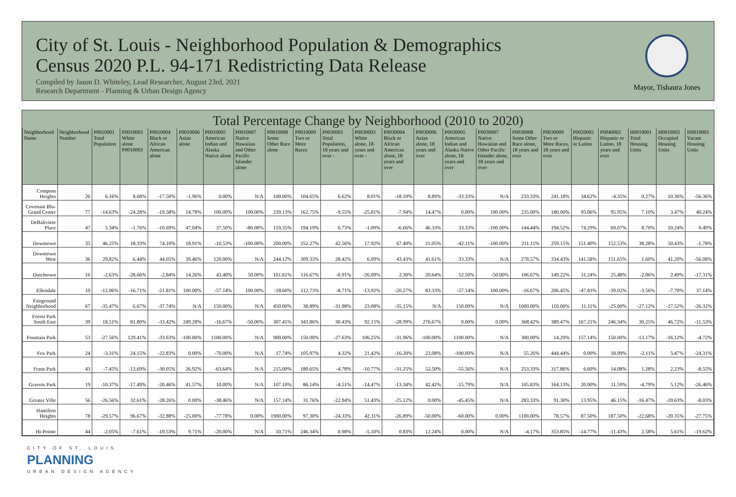City of St. Louis - Neighborhood Population & Demographics
Census 2020 P.L. 94-171 Redistricting Data Release
Compiled by Jason D. Whiteley, Lead Researcher, August 23rd, 2021
Research Department - Planning & Urban Design Agency
Mayor, Tishaura Jones
Total Percentage Change by Neighborhood (2010 to 2020)
| Neighborhood Name | Neighborhood Number | P0010001 Total Population | P0010003 White alone P0010003 | P0010004 Black or African American alone | P0010006 Asian alone | P0010005 American Indian and Alaska Native alone | P0010007 Native Hawaiian and Other Pacific Islander alone | P0010008 Some Other Race alone | P0010009 Two or More Races | P0030001 Total Population, 18 years and over - | P0030003 White alone, 18 years and over - | P0030004 Black or African American alone, 18 years and over | P0030006 Asian alone, 18 years and over | P0030005 American Indian and Alaska Native alone, 18 years and over | P0030007 Native Hawaiian and Other Pacific Islander alone, 18 years and over | P0030008 Some Other Race alone, 18 years and over | P0030009 Two or More Races, 18 years and over | P0020002 Hispanic or Latino | P0040002 Hispanic or Latino, 18 years and over | H0010001 Total Housing Units | H0010002 Occupied Housing Units | H0010003 Vacant Housing Units |
| --- | --- | --- | --- | --- | --- | --- | --- | --- | --- | --- | --- | --- | --- | --- | --- | --- | --- | --- | --- | --- | --- | --- |
| Compton Heights | 26 | 6.16% | 8.68% | -17.50% | -1.96% | 0.00% | N/A | 100.00% | 104.65% | 6.62% | 8.01% | -18.10% | 8.89% | -33.33% | N/A | 233.33% | 241.18% | 34.62% | -4.35% | 0.27% | 10.36% | -56.36% |
| Covenant Blu-Grand Center | 77 | -14.63% | -24.28% | -19.58% | 14.78% | 100.00% | 100.00% | 239.13% | 162.75% | -9.55% | -25.81% | -7.94% | 14.47% | 0.00% | 100.00% | 235.00% | 180.00% | 95.06% | 95.95% | 7.10% | 3.47% | 40.24% |
| DeBaliviere Place | 47 | 5.34% | -1.76% | -10.69% | 47.04% | 37.50% | -80.00% | 119.35% | 194.19% | 6.73% | -1.09% | -6.66% | 46.33% | 33.33% | -100.00% | 144.44% | 194.52% | 74.29% | 69.07% | 8.70% | 10.24% | 0.49% |
| Downtown | 35 | 46.25% | 18.33% | 74.10% | 18.91% | -10.53% | -100.00% | 200.00% | 252.27% | 42.56% | 17.92% | 67.40% | 21.05% | -42.11% | -100.00% | 211.11% | 259.15% | 151.40% | 152.53% | 38.28% | 50.43% | -1.78% |
| Downtown West | 36 | 29.82% | 6.44% | 44.05% | 39.46% | 120.00% | N/A | 244.12% | 309.33% | 28.42% | 6.09% | 43.43% | 41.61% | 33.33% | N/A | 278.57% | 334.43% | 141.58% | 151.65% | 1.60% | 41.20% | -56.08% |
| Dutchtown | 16 | -2.63% | -28.66% | -2.84% | 14.26% | 43.40% | 50.00% | 101.61% | 116.67% | -0.91% | -26.09% | 2.30% | 20.64% | 52.50% | -50.00% | 106.67% | 149.22% | 31.24% | 25.48% | -2.06% | 2.49% | -17.31% |
| Ellendale | 10 | -12.06% | -16.71% | -21.81% | 100.00% | -57.14% | 100.00% | -18.60% | 112.73% | -8.71% | -13.92% | -20.27% | 83.33% | -57.14% | 100.00% | -16.67% | 206.45% | -47.83% | -39.02% | -3.56% | -7.70% | 37.14% |
| Fairground Neighborhood | 67 | -35.47% | 6.67% | -37.74% | N/A | 150.00% | N/A | 450.00% | 38.89% | -31.98% | 23.08% | -35.15% | N/A | 150.00% | N/A | 1000.00% | 110.00% | 11.11% | -25.00% | -27.12% | -27.52% | -26.32% |
| Forest Park South East | 39 | 18.51% | 81.80% | -33.42% | 249.28% | -16.67% | -50.00% | 307.41% | 343.86% | 30.43% | 92.15% | -28.99% | 276.67% | 0.00% | 0.00% | 368.42% | 389.47% | 167.21% | 246.34% | 30.25% | 46.72% | -11.53% |
| Fountain Park | 53 | -27.56% | 129.41% | -33.63% | -100.00% | 1100.00% | N/A | 900.00% | 150.00% | -27.63% | 106.25% | -31.96% | -100.00% | 1100.00% | N/A | 300.00% | 14.29% | 157.14% | 150.00% | -13.17% | -16.12% | -4.72% |
| Fox Park | 24 | -3.31% | 24.15% | -22.83% | 0.00% | -70.00% | N/A | 17.74% | 105.97% | 4.32% | 21.42% | -16.20% | 23.08% | -100.00% | N/A | 55.26% | 444.44% | 0.00% | 18.99% | -2.11% | 5.47% | -24.31% |
| Franz Park | 43 | -7.45% | -13.69% | -30.05% | 26.92% | -63.64% | N/A | 215.00% | 180.65% | -4.78% | -10.77% | -31.25% | 52.50% | -55.56% | N/A | 253.33% | 317.86% | 6.60% | 14.08% | 1.28% | 2.23% | -8.55% |
| Gravois Park | 19 | -10.37% | -17.49% | -20.46% | 41.57% | 10.00% | N/A | 107.10% | 86.14% | -4.51% | -14.47% | -13.34% | 42.42% | -15.79% | N/A | 105.83% | 164.13% | 20.90% | 11.59% | -4.79% | 5.12% | -26.46% |
| Greater Ville | 56 | -26.56% | 32.61% | -28.26% | 0.00% | -38.46% | N/A | 157.14% | 31.76% | -22.94% | 51.43% | -25.12% | 0.00% | -45.45% | N/A | 283.33% | 91.30% | 13.95% | 46.15% | -16.47% | -20.63% | -8.03% |
| Hamilton Heights | 78 | -29.57% | 96.67% | -32.88% | -25.00% | -77.78% | 0.00% | 1900.00% | 97.30% | -24.33% | 42.31% | -26.89% | -50.00% | -60.00% | 0.00% | 1100.00% | 78.57% | 87.50% | 187.50% | -22.68% | -20.35% | -27.75% |
| Hi-Pointe | 44 | -2.05% | -7.61% | -10.53% | 9.71% | -20.00% | N/A | 10.71% | 246.34% | 0.98% | -5.10% | 0.83% | 12.24% | 0.00% | N/A | -4.17% | 353.85% | -14.77% | -11.43% | 2.58% | 5.61% | -19.62% |
CITY OF ST. LOUIS
PLANNING
URBAN DESIGN AGENCY